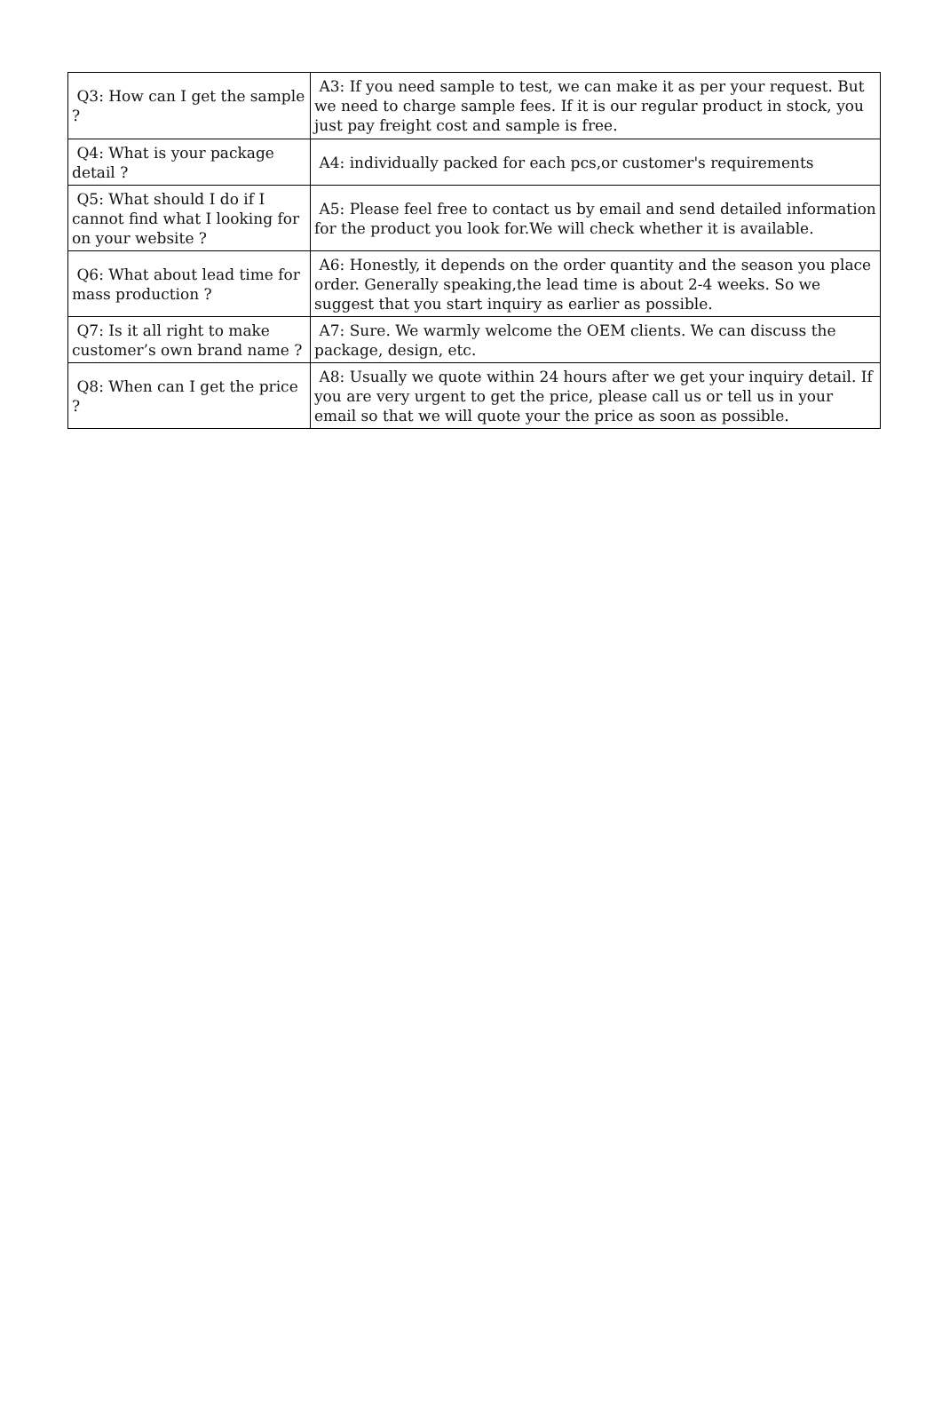| Q3: How can I get the sample ? | A3: If you need sample to test, we can make it as per your request. But we need to charge sample fees. If it is our regular product in stock, you just pay freight cost and sample is free. |
| Q4: What is your package detail ? | A4: individually packed for each pcs,or customer's requirements |
| Q5: What should I do if I cannot find what I looking for on your website ? | A5: Please feel free to contact us by email and send detailed information for the product you look for.We will check whether it is available. |
| Q6: What about lead time for mass production ? | A6: Honestly, it depends on the order quantity and the season you place order. Generally speaking,the lead time is about 2-4 weeks. So we suggest that you start inquiry as earlier as possible. |
| Q7: Is it all right to make customer’s own brand name ? | A7: Sure. We warmly welcome the OEM clients. We can discuss the package, design, etc. |
| Q8: When can I get the price ? | A8: Usually we quote within 24 hours after we get your inquiry detail. If you are very urgent to get the price, please call us or tell us in your email so that we will quote your the price as soon as possible. |